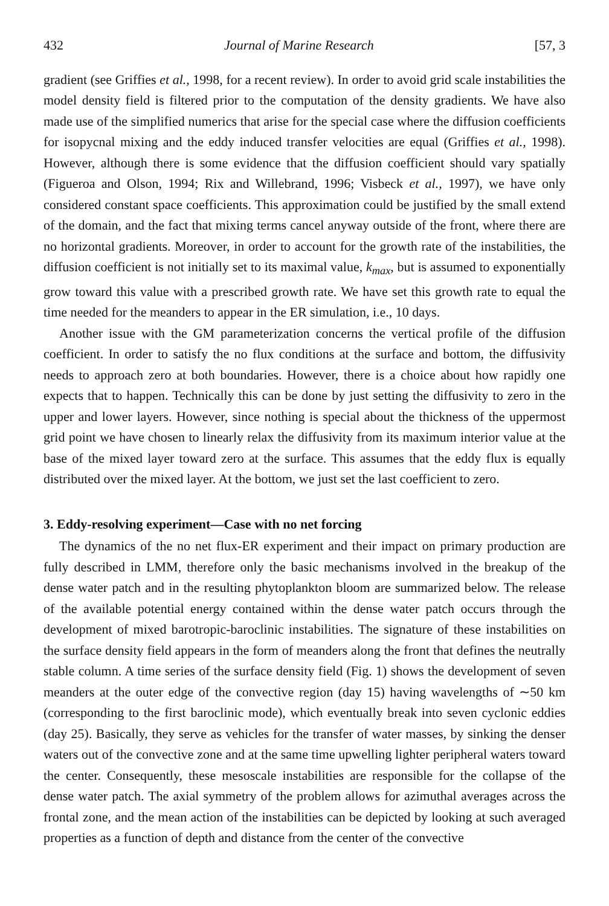432 Journal of Marine Research [57, 3
gradient (see Griffies et al., 1998, for a recent review). In order to avoid grid scale instabilities the model density field is filtered prior to the computation of the density gradients. We have also made use of the simplified numerics that arise for the special case where the diffusion coefficients for isopycnal mixing and the eddy induced transfer velocities are equal (Griffies et al., 1998). However, although there is some evidence that the diffusion coefficient should vary spatially (Figueroa and Olson, 1994; Rix and Willebrand, 1996; Visbeck et al., 1997), we have only considered constant space coefficients. This approximation could be justified by the small extend of the domain, and the fact that mixing terms cancel anyway outside of the front, where there are no horizontal gradients. Moreover, in order to account for the growth rate of the instabilities, the diffusion coefficient is not initially set to its maximal value, k<sub>max</sub>, but is assumed to exponentially grow toward this value with a prescribed growth rate. We have set this growth rate to equal the time needed for the meanders to appear in the ER simulation, i.e., 10 days.
Another issue with the GM parameterization concerns the vertical profile of the diffusion coefficient. In order to satisfy the no flux conditions at the surface and bottom, the diffusivity needs to approach zero at both boundaries. However, there is a choice about how rapidly one expects that to happen. Technically this can be done by just setting the diffusivity to zero in the upper and lower layers. However, since nothing is special about the thickness of the uppermost grid point we have chosen to linearly relax the diffusivity from its maximum interior value at the base of the mixed layer toward zero at the surface. This assumes that the eddy flux is equally distributed over the mixed layer. At the bottom, we just set the last coefficient to zero.
3. Eddy-resolving experiment—Case with no net forcing
The dynamics of the no net flux-ER experiment and their impact on primary production are fully described in LMM, therefore only the basic mechanisms involved in the breakup of the dense water patch and in the resulting phytoplankton bloom are summarized below. The release of the available potential energy contained within the dense water patch occurs through the development of mixed barotropic-baroclinic instabilities. The signature of these instabilities on the surface density field appears in the form of meanders along the front that defines the neutrally stable column. A time series of the surface density field (Fig. 1) shows the development of seven meanders at the outer edge of the convective region (day 15) having wavelengths of ∼50 km (corresponding to the first baroclinic mode), which eventually break into seven cyclonic eddies (day 25). Basically, they serve as vehicles for the transfer of water masses, by sinking the denser waters out of the convective zone and at the same time upwelling lighter peripheral waters toward the center. Consequently, these mesoscale instabilities are responsible for the collapse of the dense water patch. The axial symmetry of the problem allows for azimuthal averages across the frontal zone, and the mean action of the instabilities can be depicted by looking at such averaged properties as a function of depth and distance from the center of the convective